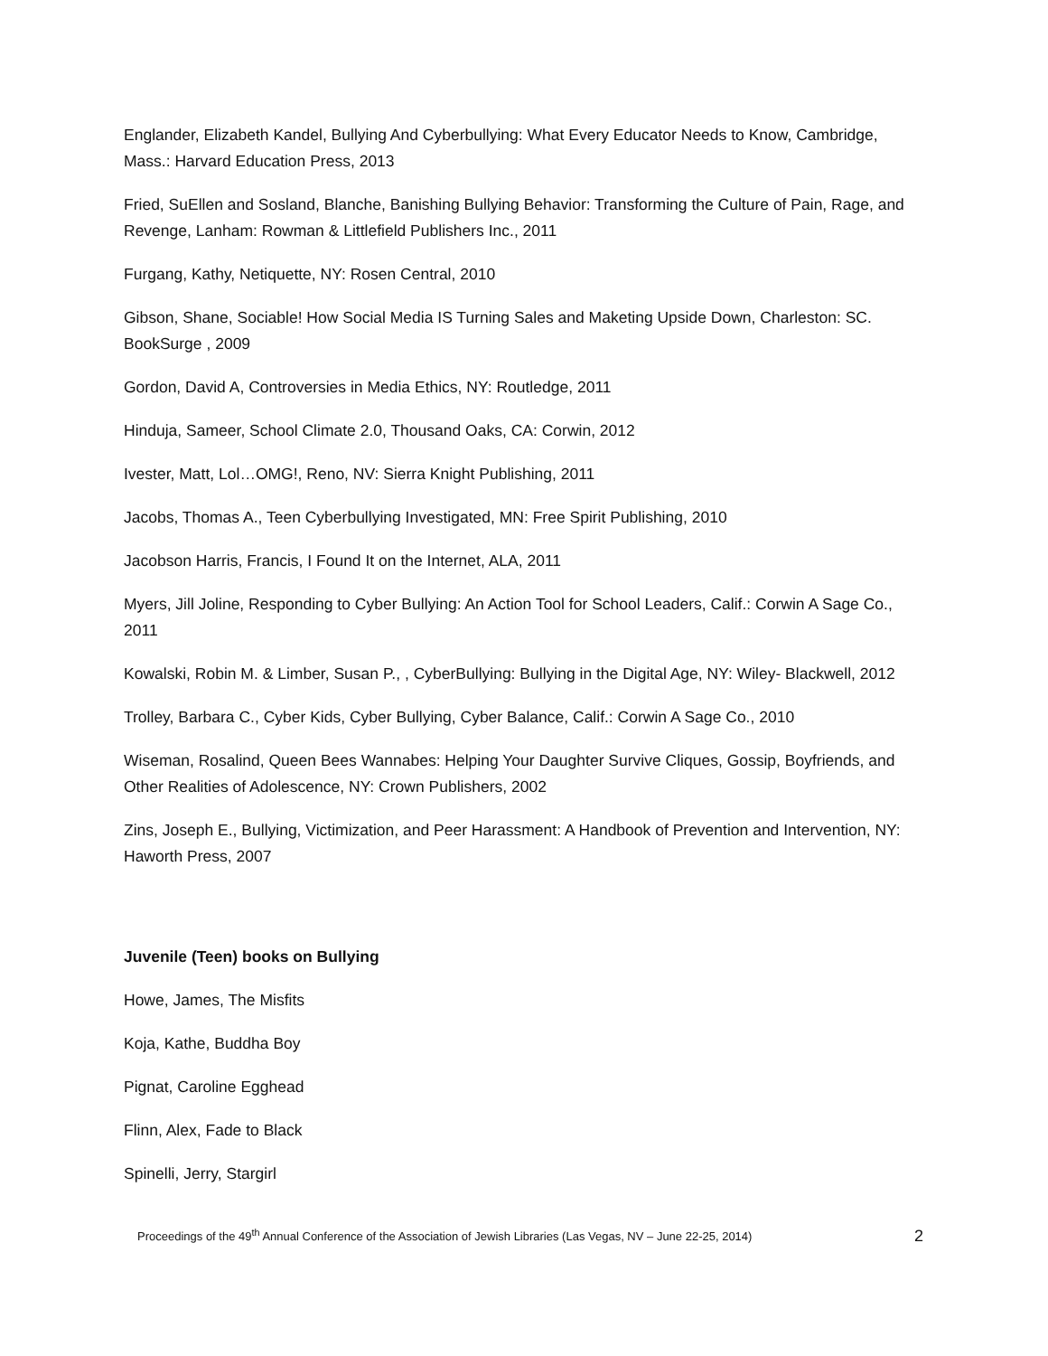Englander, Elizabeth Kandel, Bullying And Cyberbullying: What Every Educator Needs to Know, Cambridge, Mass.: Harvard Education Press, 2013
Fried, SuEllen and Sosland, Blanche, Banishing Bullying Behavior: Transforming the Culture of Pain, Rage, and Revenge, Lanham: Rowman & Littlefield Publishers Inc., 2011
Furgang, Kathy, Netiquette, NY: Rosen Central, 2010
Gibson, Shane, Sociable! How Social Media IS Turning Sales and Maketing Upside Down, Charleston: SC. BookSurge , 2009
Gordon, David A, Controversies in Media Ethics, NY: Routledge, 2011
Hinduja, Sameer, School Climate 2.0, Thousand Oaks, CA: Corwin, 2012
Ivester, Matt, Lol…OMG!, Reno, NV: Sierra Knight Publishing, 2011
Jacobs, Thomas A., Teen Cyberbullying Investigated, MN: Free Spirit Publishing, 2010
Jacobson Harris, Francis, I Found It on the Internet, ALA, 2011
Myers, Jill Joline, Responding to Cyber Bullying: An Action Tool for School Leaders, Calif.: Corwin A Sage Co., 2011
Kowalski, Robin M. & Limber, Susan P., , CyberBullying: Bullying in the Digital Age, NY: Wiley- Blackwell, 2012
Trolley, Barbara C., Cyber Kids, Cyber Bullying, Cyber Balance, Calif.: Corwin A Sage Co., 2010
Wiseman, Rosalind, Queen Bees Wannabes: Helping Your Daughter Survive Cliques, Gossip, Boyfriends, and Other Realities of Adolescence, NY: Crown Publishers, 2002
Zins, Joseph E., Bullying, Victimization, and Peer Harassment: A Handbook of Prevention and Intervention, NY: Haworth Press, 2007
Juvenile (Teen) books on Bullying
Howe, James, The Misfits
Koja, Kathe, Buddha Boy
Pignat, Caroline Egghead
Flinn, Alex, Fade to Black
Spinelli, Jerry, Stargirl
Proceedings of the 49<sup>th</sup> Annual Conference of the Association of Jewish Libraries (Las Vegas, NV – June 22-25, 2014) 2